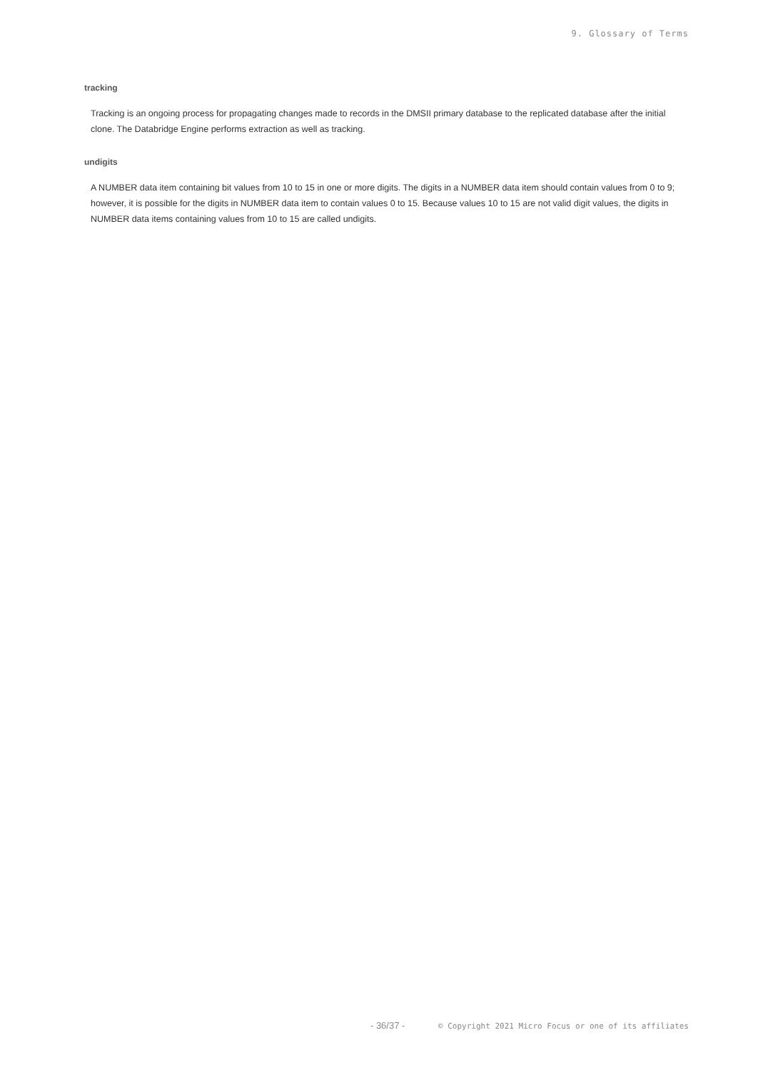9. Glossary of Terms
tracking
Tracking is an ongoing process for propagating changes made to records in the DMSII primary database to the replicated database after the initial clone. The Databridge Engine performs extraction as well as tracking.
undigits
A NUMBER data item containing bit values from 10 to 15 in one or more digits. The digits in a NUMBER data item should contain values from 0 to 9; however, it is possible for the digits in NUMBER data item to contain values 0 to 15. Because values 10 to 15 are not valid digit values, the digits in NUMBER data items containing values from 10 to 15 are called undigits.
- 36/37 - © Copyright 2021 Micro Focus or one of its affiliates